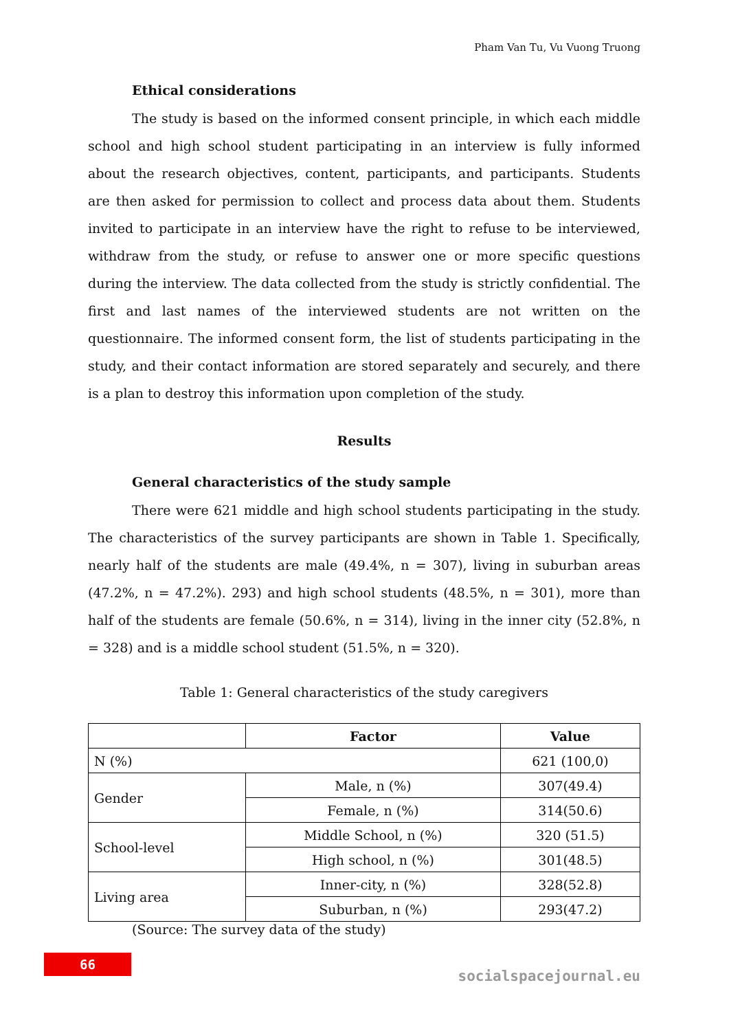Pham Van Tu, Vu Vuong Truong
Ethical considerations
The study is based on the informed consent principle, in which each middle school and high school student participating in an interview is fully informed about the research objectives, content, participants, and participants. Students are then asked for permission to collect and process data about them. Students invited to participate in an interview have the right to refuse to be interviewed, withdraw from the study, or refuse to answer one or more specific questions during the interview. The data collected from the study is strictly confidential. The first and last names of the interviewed students are not written on the questionnaire. The informed consent form, the list of students participating in the study, and their contact information are stored separately and securely, and there is a plan to destroy this information upon completion of the study.
Results
General characteristics of the study sample
There were 621 middle and high school students participating in the study. The characteristics of the survey participants are shown in Table 1. Specifically, nearly half of the students are male (49.4%, n = 307), living in suburban areas (47.2%, n = 47.2%). 293) and high school students (48.5%, n = 301), more than half of the students are female (50.6%, n = 314), living in the inner city (52.8%, n = 328) and is a middle school student (51.5%, n = 320).
Table 1: General characteristics of the study caregivers
| | Factor | Value |
| --- | --- | --- |
| N (%) | | 621 (100,0) |
| Gender | Male, n (%) | 307(49.4) |
| | Female, n (%) | 314(50.6) |
| School-level | Middle School, n (%) | 320 (51.5) |
| | High school, n (%) | 301(48.5) |
| Living area | Inner-city, n (%) | 328(52.8) |
| | Suburban, n (%) | 293(47.2) |
(Source: The survey data of the study)
66
socialspacejournal.eu